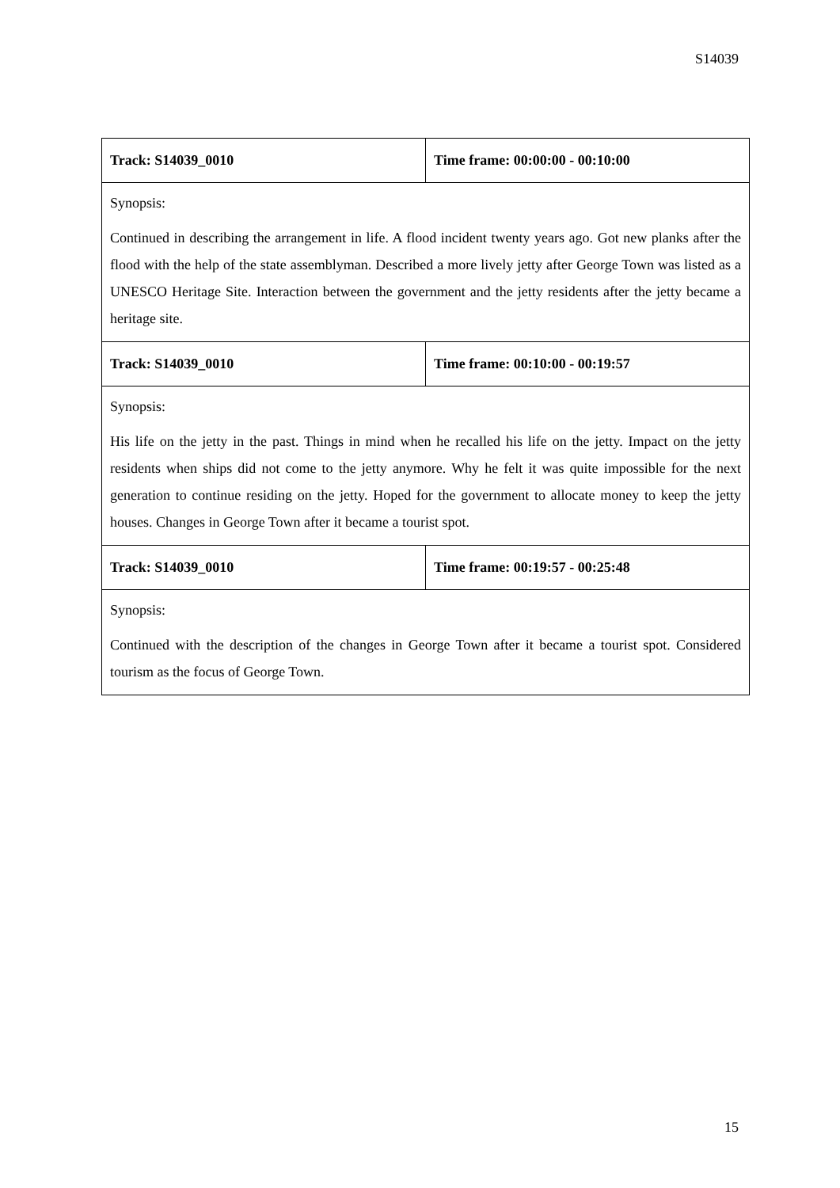S14039
| Track: S14039_0010 | Time frame: 00:00:00 - 00:10:00 |
| Synopsis: Continued in describing the arrangement in life. A flood incident twenty years ago. Got new planks after the flood with the help of the state assemblyman. Described a more lively jetty after George Town was listed as a UNESCO Heritage Site. Interaction between the government and the jetty residents after the jetty became a heritage site. | |
| Track: S14039_0010 | Time frame: 00:10:00 - 00:19:57 |
| Synopsis: His life on the jetty in the past. Things in mind when he recalled his life on the jetty. Impact on the jetty residents when ships did not come to the jetty anymore. Why he felt it was quite impossible for the next generation to continue residing on the jetty. Hoped for the government to allocate money to keep the jetty houses. Changes in George Town after it became a tourist spot. | |
| Track: S14039_0010 | Time frame: 00:19:57 - 00:25:48 |
| Synopsis: Continued with the description of the changes in George Town after it became a tourist spot. Considered tourism as the focus of George Town. | |
15